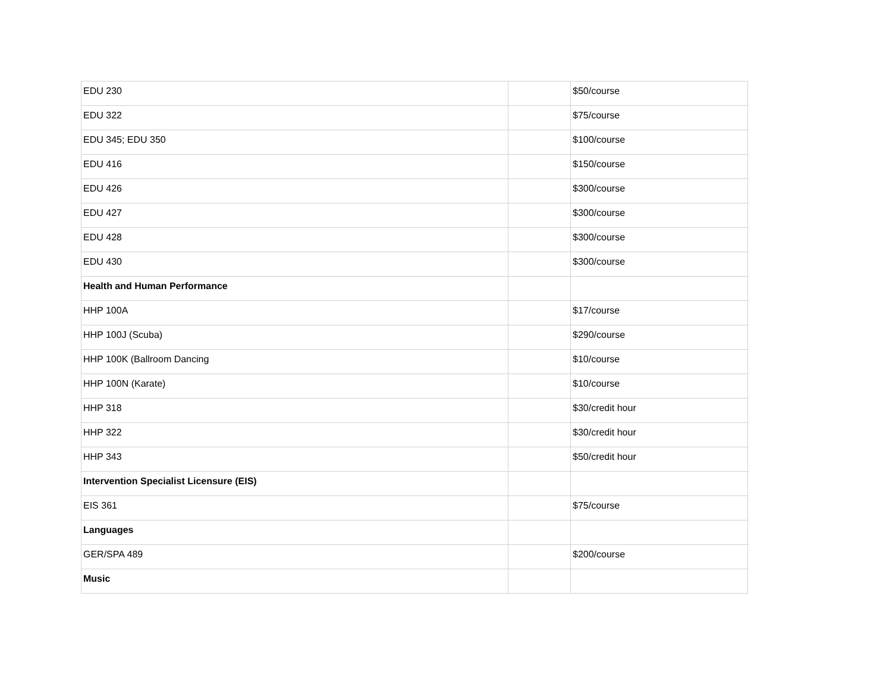| EDU 230 | | $50/course |
| EDU 322 | | $75/course |
| EDU 345; EDU 350 | | $100/course |
| EDU 416 | | $150/course |
| EDU 426 | | $300/course |
| EDU 427 | | $300/course |
| EDU 428 | | $300/course |
| EDU 430 | | $300/course |
| Health and Human Performance | | |
| HHP 100A | | $17/course |
| HHP 100J (Scuba) | | $290/course |
| HHP 100K (Ballroom Dancing | | $10/course |
| HHP 100N (Karate) | | $10/course |
| HHP 318 | | $30/credit hour |
| HHP 322 | | $30/credit hour |
| HHP 343 | | $50/credit hour |
| Intervention Specialist Licensure (EIS) | | |
| EIS 361 | | $75/course |
| Languages | | |
| GER/SPA 489 | | $200/course |
| Music | | |